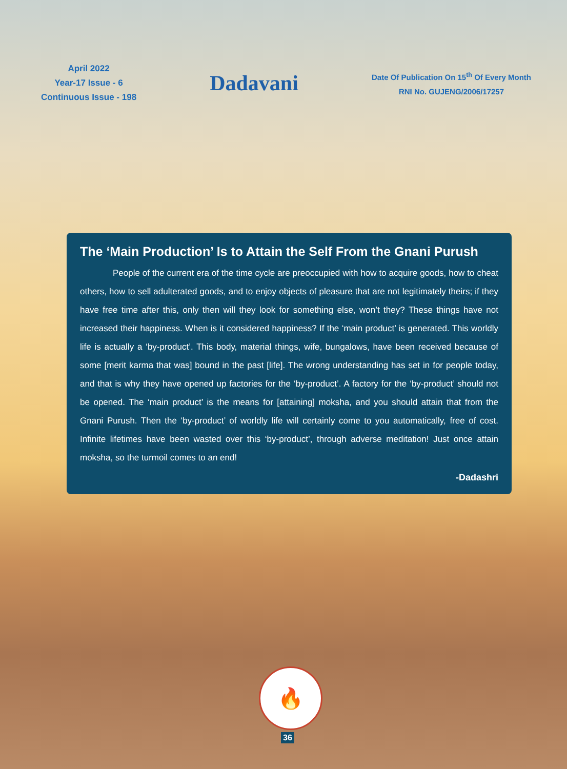April 2022
Year-17 Issue - 6
Continuous Issue - 198
Dadavani
Date Of Publication On 15<sup>th</sup> Of Every Month
RNI No. GUJENG/2006/17257
The ‘Main Production’ Is to Attain the Self From the Gnani Purush
People of the current era of the time cycle are preoccupied with how to acquire goods, how to cheat others, how to sell adulterated goods, and to enjoy objects of pleasure that are not legitimately theirs; if they have free time after this, only then will they look for something else, won’t they? These things have not increased their happiness. When is it considered happiness? If the ‘main product’ is generated. This worldly life is actually a ‘by-product’. This body, material things, wife, bungalows, have been received because of some [merit karma that was] bound in the past [life]. The wrong understanding has set in for people today, and that is why they have opened up factories for the ‘by-product’. A factory for the ‘by-product’ should not be opened. The ‘main product’ is the means for [attaining] moksha, and you should attain that from the Gnani Purush. Then the ‘by-product’ of worldly life will certainly come to you automatically, free of cost. Infinite lifetimes have been wasted over this ‘by-product’, through adverse meditation! Just once attain moksha, so the turmoil comes to an end!
-Dadashri
🔥
36